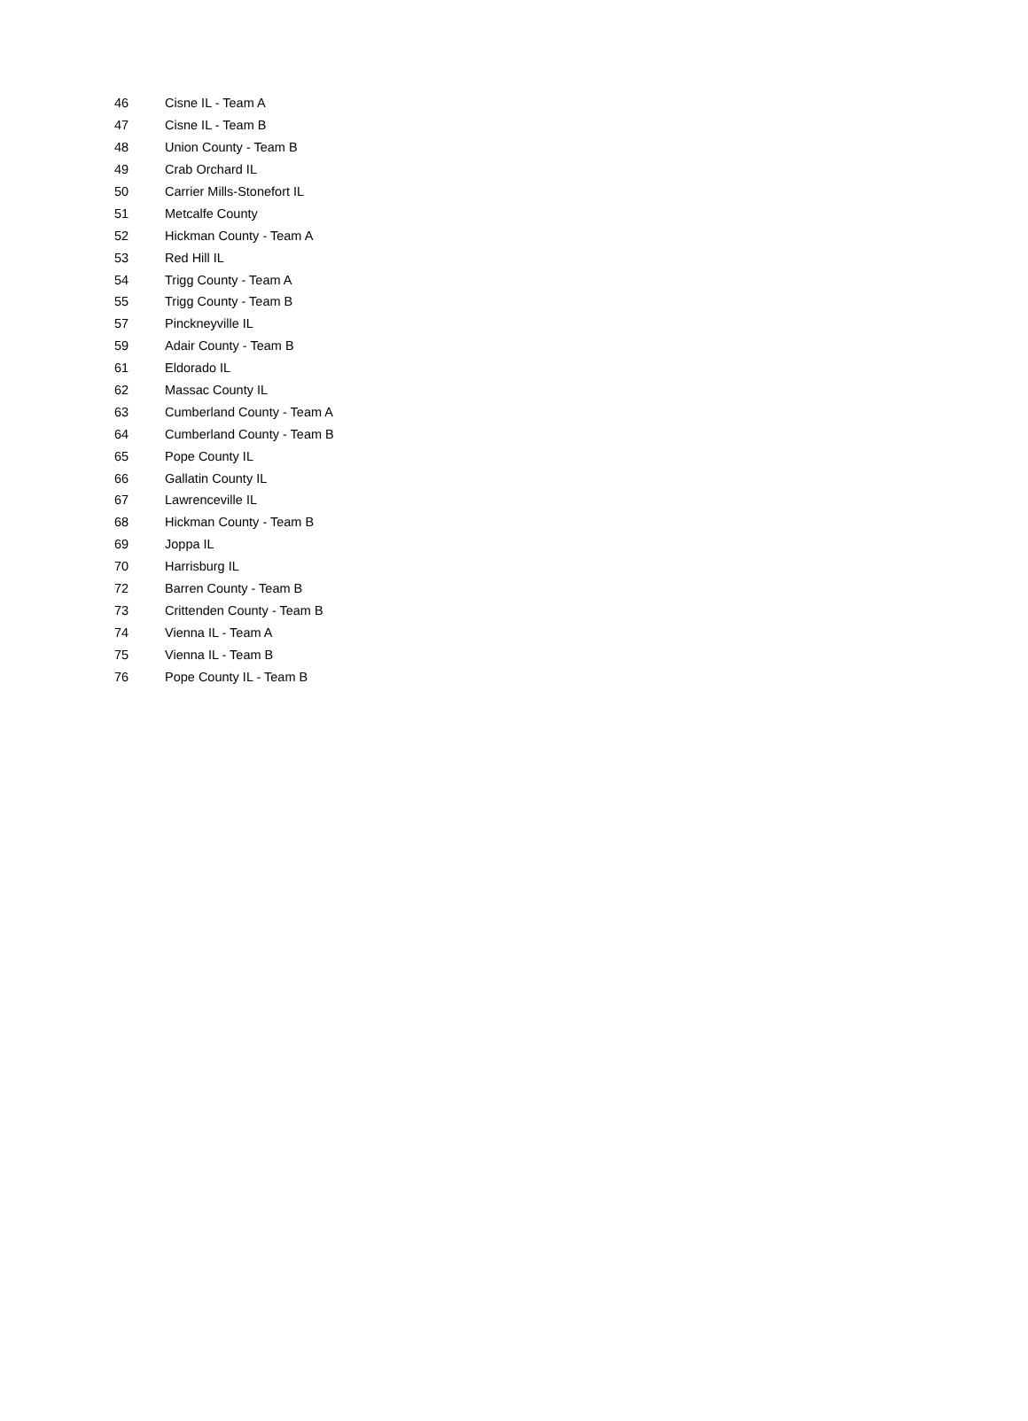| 46 | Cisne IL - Team A |
| 47 | Cisne IL - Team B |
| 48 | Union County - Team B |
| 49 | Crab Orchard IL |
| 50 | Carrier Mills-Stonefort IL |
| 51 | Metcalfe County |
| 52 | Hickman County - Team A |
| 53 | Red Hill IL |
| 54 | Trigg County - Team A |
| 55 | Trigg County - Team B |
| 57 | Pinckneyville IL |
| 59 | Adair County - Team B |
| 61 | Eldorado IL |
| 62 | Massac County IL |
| 63 | Cumberland County - Team A |
| 64 | Cumberland County - Team B |
| 65 | Pope County IL |
| 66 | Gallatin County IL |
| 67 | Lawrenceville IL |
| 68 | Hickman County - Team B |
| 69 | Joppa IL |
| 70 | Harrisburg IL |
| 72 | Barren County - Team B |
| 73 | Crittenden County - Team B |
| 74 | Vienna IL - Team A |
| 75 | Vienna IL - Team B |
| 76 | Pope County IL - Team B |